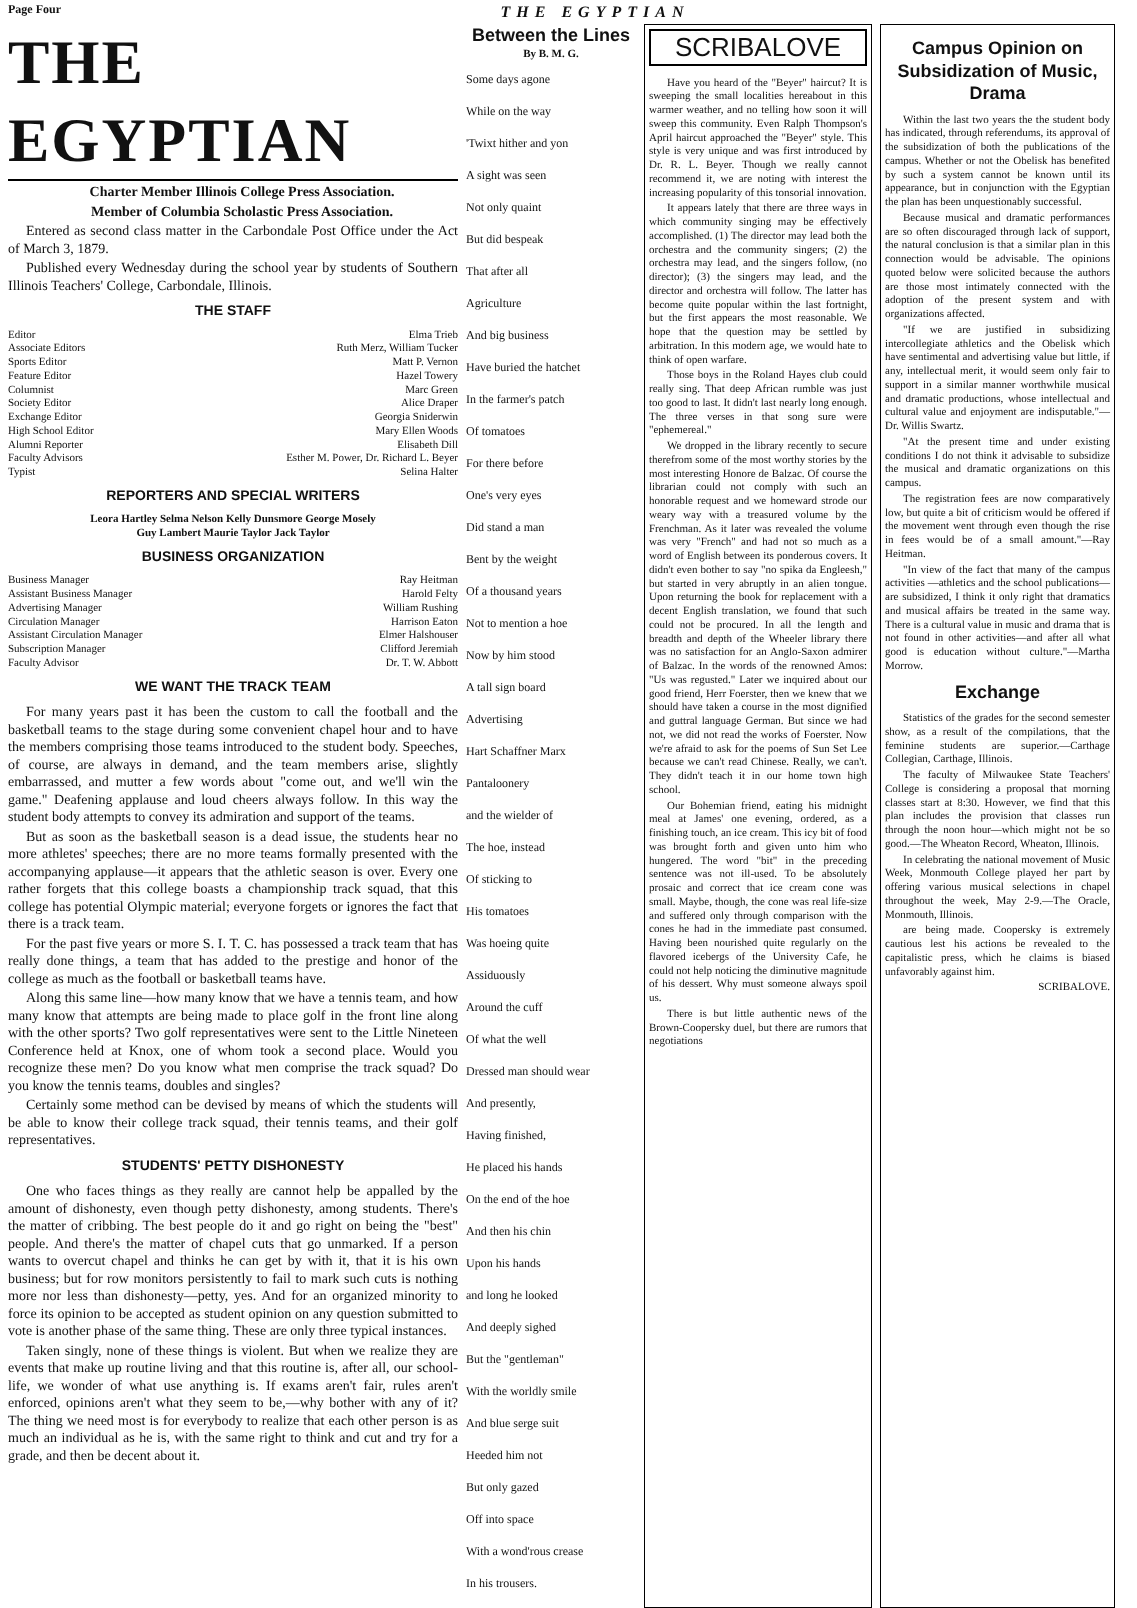Page Four THE EGYPTIAN
THE EGYPTIAN
Charter Member Illinois College Press Association.
Member of Columbia Scholastic Press Association.
Entered as second class matter in the Carbondale Post Office under the Act of March 3, 1879.
Published every Wednesday during the school year by students of Southern Illinois Teachers' College, Carbondale, Illinois.
THE STAFF
Editor Elma Trieb
Associate Editors Ruth Merz, William Tucker
Sports Editor Matt P. Vernon
Feature Editor Hazel Towery
Columnist Marc Green
Society Editor Alice Draper
Exchange Editor Georgia Sniderwin
High School Editor Mary Ellen Woods
Alumni Reporter Elisabeth Dill
Faculty Advisors Esther M. Power, Dr. Richard L. Beyer
Typist Selina Halter
REPORTERS AND SPECIAL WRITERS
Leora Hartley Selma Nelson Kelly Dunsmore George Mosely
Guy Lambert Maurie Taylor Jack Taylor
BUSINESS ORGANIZATION
Business Manager Ray Heitman
Assistant Business Manager Harold Felty
Advertising Manager William Rushing
Circulation Manager Harrison Eaton
Assistant Circulation Manager Elmer Halshouser
Subscription Manager Clifford Jeremiah
Faculty Advisor Dr. T. W. Abbott
WE WANT THE TRACK TEAM
For many years past it has been the custom to call the football and the basketball teams to the stage during some convenient chapel hour and to have the members comprising those teams introduced to the student body. Speeches, of course, are always in demand, and the team members arise, slightly embarrassed, and mutter a few words about "come out, and we'll win the game." Deafening applause and loud cheers always follow. In this way the student body attempts to convey its admiration and support of the teams.
But as soon as the basketball season is a dead issue, the students hear no more athletes' speeches; there are no more teams formally presented with the accompanying applause—it appears that the athletic season is over. Every one rather forgets that this college boasts a championship track squad, that this college has potential Olympic material; everyone forgets or ignores the fact that there is a track team.
For the past five years or more S. I. T. C. has possessed a track team that has really done things, a team that has added to the prestige and honor of the college as much as the football or basketball teams have.
Along this same line—how many know that we have a tennis team, and how many know that attempts are being made to place golf in the front line along with the other sports? Two golf representatives were sent to the Little Nineteen Conference held at Knox, one of whom took a second place. Would you recognize these men? Do you know what men comprise the track squad? Do you know the tennis teams, doubles and singles?
Certainly some method can be devised by means of which the students will be able to know their college track squad, their tennis teams, and their golf representatives.
STUDENTS' PETTY DISHONESTY
One who faces things as they really are cannot help be appalled by the amount of dishonesty, even though petty dishonesty, among students. There's the matter of cribbing. The best people do it and go right on being the "best" people. And there's the matter of chapel cuts that go unmarked. If a person wants to overcut chapel and thinks he can get by with it, that it is his own business; but for row monitors persistently to fail to mark such cuts is nothing more nor less than dishonesty—petty, yes. And for an organized minority to force its opinion to be accepted as student opinion on any question submitted to vote is another phase of the same thing. These are only three typical instances.
Taken singly, none of these things is violent. But when we realize they are events that make up routine living and that this routine is, after all, our school-life, we wonder of what use anything is. If exams aren't fair, rules aren't enforced, opinions aren't what they seem to be,—why bother with any of it? The thing we need most is for everybody to realize that each other person is as much an individual as he is, with the same right to think and cut and try for a grade, and then be decent about it.
Between the Lines
By B. M. G.
Some days agone
While on the way
'Twixt hither and yon
A sight was seen
Not only quaint
But did bespeak
That after all
Agriculture
And big business
Have buried the hatchet
In the farmer's patch
Of tomatoes
For there before
One's very eyes
Did stand a man
Bent by the weight
Of a thousand years
Not to mention a hoe
Now by him stood
A tall sign board
Advertising
Hart Schaffner Marx
Pantaloonery
and the wielder of
The hoe, instead
Of sticking to
His tomatoes
Was hoeing quite
Assiduously
Around the cuff
Of what the well
Dressed man should wear
And presently,
Having finished,
He placed his hands
On the end of the hoe
And then his chin
Upon his hands
and long he looked
And deeply sighed
But the "gentleman"
With the worldly smile
And blue serge suit
Heeded him not
But only gazed
Off into space
With a wond'rous crease
In his trousers.
SCRIBALOVE
Have you heard of the "Beyer" haircut? It is sweeping the small localities hereabout in this warmer weather, and no telling how soon it will sweep this community. Even Ralph Thompson's April haircut approached the "Beyer" style. This style is very unique and was first introduced by Dr. R. L. Beyer. Though we really cannot recommend it, we are noting with interest the increasing popularity of this tonsorial innovation.
It appears lately that there are three ways in which community singing may be effectively accomplished. (1) The director may lead both the orchestra and the community singers; (2) the orchestra may lead, and the singers follow, (no director); (3) the singers may lead, and the director and orchestra will follow. The latter has become quite popular within the last fortnight, but the first appears the most reasonable. We hope that the question may be settled by arbitration. In this modern age, we would hate to think of open warfare.
Those boys in the Roland Hayes club could really sing. That deep African rumble was just too good to last. It didn't last nearly long enough. The three verses in that song sure were "ephemereal."
We dropped in the library recently to secure therefrom some of the most worthy stories by the most interesting Honore de Balzac. Of course the librarian could not comply with such an honorable request and we homeward strode our weary way with a treasured volume by the Frenchman. As it later was revealed the volume was very "French" and had not so much as a word of English between its ponderous covers. It didn't even bother to say "no spika da Engleesh," but started in very abruptly in an alien tongue. Upon returning the book for replacement with a decent English translation, we found that such could not be procured. In all the length and breadth and depth of the Wheeler library there was no satisfaction for an Anglo-Saxon admirer of Balzac. In the words of the renowned Amos: "Us was regusted." Later we inquired about our good friend, Herr Foerster, then we knew that we should have taken a course in the most dignified and guttral language German. But since we had not, we did not read the works of Foerster. Now we're afraid to ask for the poems of Sun Set Lee because we can't read Chinese. Really, we can't. They didn't teach it in our home town high school.
Our Bohemian friend, eating his midnight meal at James' one evening, ordered, as a finishing touch, an ice cream. This icy bit of food was brought forth and given unto him who hungered. The word "bit" in the preceding sentence was not ill-used. To be absolutely prosaic and correct that ice cream cone was small. Maybe, though, the cone was real life-size and suffered only through comparison with the cones he had in the immediate past consumed. Having been nourished quite regularly on the flavored icebergs of the University Cafe, he could not help noticing the diminutive magnitude of his dessert. Why must someone always spoil us.
There is but little authentic news of the Brown-Coopersky duel, but there are rumors that negotiations
Campus Opinion on Subsidization of Music, Drama
Within the last two years the the student body has indicated, through referendums, its approval of the subsidization of both the publications of the campus. Whether or not the Obelisk has benefited by such a system cannot be known until its appearance, but in conjunction with the Egyptian the plan has been unquestionably successful.
Because musical and dramatic performances are so often discouraged through lack of support, the natural conclusion is that a similar plan in this connection would be advisable. The opinions quoted below were solicited because the authors are those most intimately connected with the adoption of the present system and with organizations affected.
"If we are justified in subsidizing intercollegiate athletics and the Obelisk which have sentimental and advertising value but little, if any, intellectual merit, it would seem only fair to support in a similar manner worthwhile musical and dramatic productions, whose intellectual and cultural value and enjoyment are indisputable."—Dr. Willis Swartz.
"At the present time and under existing conditions I do not think it advisable to subsidize the musical and dramatic organizations on this campus.
The registration fees are now comparatively low, but quite a bit of criticism would be offered if the movement went through even though the rise in fees would be of a small amount."—Ray Heitman.
"In view of the fact that many of the campus activities —athletics and the school publications— are subsidized, I think it only right that dramatics and musical affairs be treated in the same way. There is a cultural value in music and drama that is not found in other activities—and after all what good is education without culture."—Martha Morrow.
Exchange
Statistics of the grades for the second semester show, as a result of the compilations, that the feminine students are superior.—Carthage Collegian, Carthage, Illinois.
The faculty of Milwaukee State Teachers' College is considering a proposal that morning classes start at 8:30. However, we find that this plan includes the provision that classes run through the noon hour—which might not be so good.—The Wheaton Record, Wheaton, Illinois.
In celebrating the national movement of Music Week, Monmouth College played her part by offering various musical selections in chapel throughout the week, May 2-9.—The Oracle, Monmouth, Illinois.
are being made. Coopersky is extremely cautious lest his actions be revealed to the capitalistic press, which he claims is biased unfavorably against him.
SCRIBALOVE.